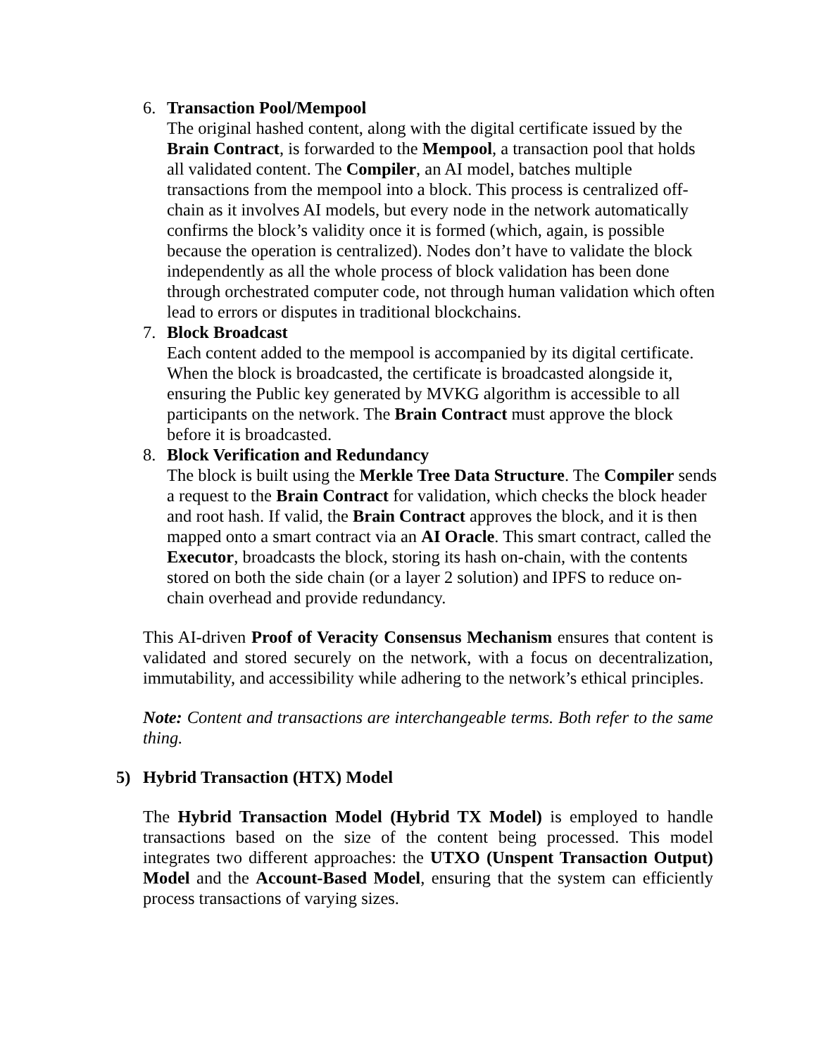6. Transaction Pool/Mempool
The original hashed content, along with the digital certificate issued by the Brain Contract, is forwarded to the Mempool, a transaction pool that holds all validated content. The Compiler, an AI model, batches multiple transactions from the mempool into a block. This process is centralized off-chain as it involves AI models, but every node in the network automatically confirms the block’s validity once it is formed (which, again, is possible because the operation is centralized). Nodes don’t have to validate the block independently as all the whole process of block validation has been done through orchestrated computer code, not through human validation which often lead to errors or disputes in traditional blockchains.
7. Block Broadcast
Each content added to the mempool is accompanied by its digital certificate. When the block is broadcasted, the certificate is broadcasted alongside it, ensuring the Public key generated by MVKG algorithm is accessible to all participants on the network. The Brain Contract must approve the block before it is broadcasted.
8. Block Verification and Redundancy
The block is built using the Merkle Tree Data Structure. The Compiler sends a request to the Brain Contract for validation, which checks the block header and root hash. If valid, the Brain Contract approves the block, and it is then mapped onto a smart contract via an AI Oracle. This smart contract, called the Executor, broadcasts the block, storing its hash on-chain, with the contents stored on both the side chain (or a layer 2 solution) and IPFS to reduce on-chain overhead and provide redundancy.
This AI-driven Proof of Veracity Consensus Mechanism ensures that content is validated and stored securely on the network, with a focus on decentralization, immutability, and accessibility while adhering to the network’s ethical principles.
Note: Content and transactions are interchangeable terms. Both refer to the same thing.
5) Hybrid Transaction (HTX) Model
The Hybrid Transaction Model (Hybrid TX Model) is employed to handle transactions based on the size of the content being processed. This model integrates two different approaches: the UTXO (Unspent Transaction Output) Model and the Account-Based Model, ensuring that the system can efficiently process transactions of varying sizes.